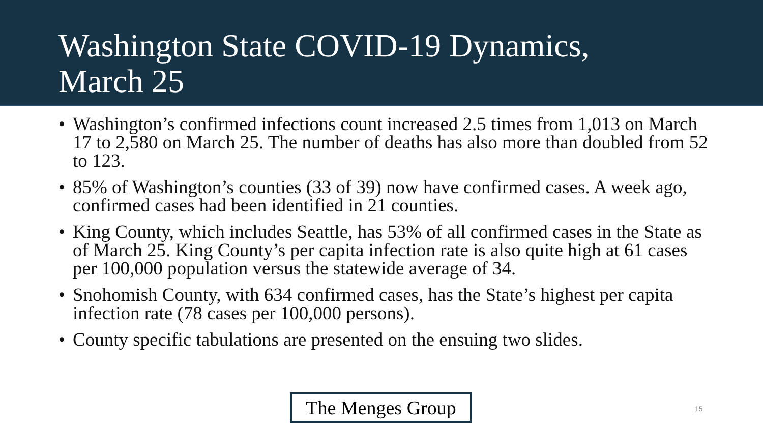Washington State COVID-19 Dynamics,
March 25
• Washington’s confirmed infections count increased 2.5 times from 1,013 on March 17 to 2,580 on March 25. The number of deaths has also more than doubled from 52 to 123.
• 85% of Washington’s counties (33 of 39) now have confirmed cases. A week ago, confirmed cases had been identified in 21 counties.
• King County, which includes Seattle, has 53% of all confirmed cases in the State as of March 25. King County’s per capita infection rate is also quite high at 61 cases per 100,000 population versus the statewide average of 34.
• Snohomish County, with 634 confirmed cases, has the State’s highest per capita infection rate (78 cases per 100,000 persons).
• County specific tabulations are presented on the ensuing two slides.
The Menges Group
15